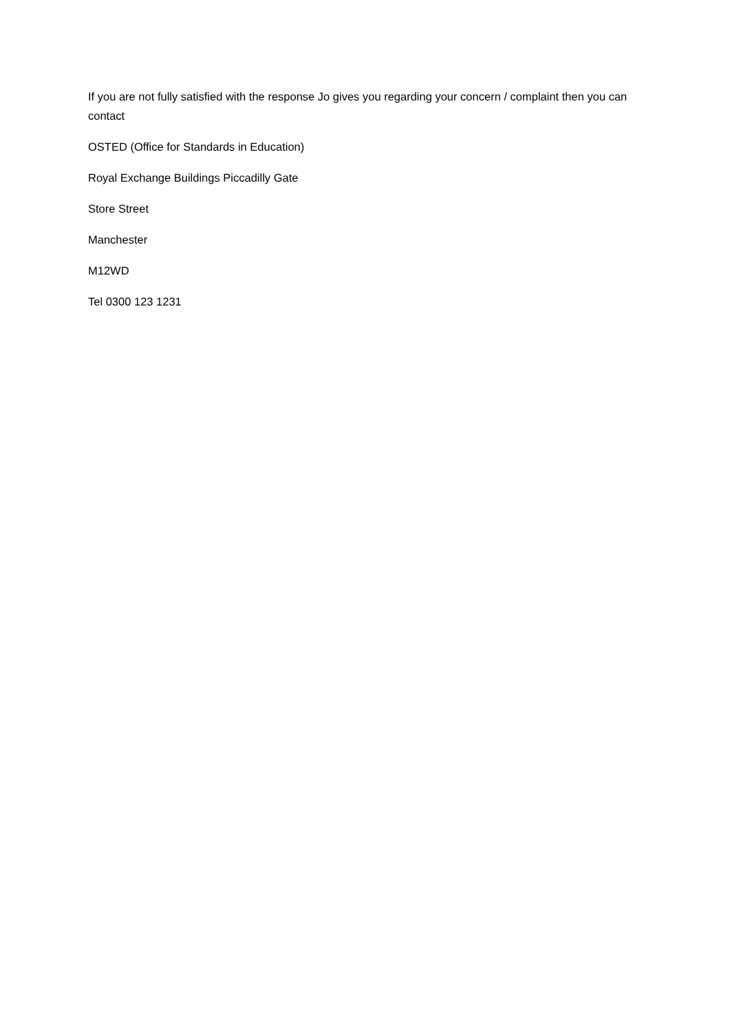If you are not fully satisfied with the response Jo gives you regarding your concern / complaint then you can contact
OSTED (Office for Standards in Education)
Royal Exchange Buildings Piccadilly Gate
Store Street
Manchester
M12WD
Tel 0300 123 1231